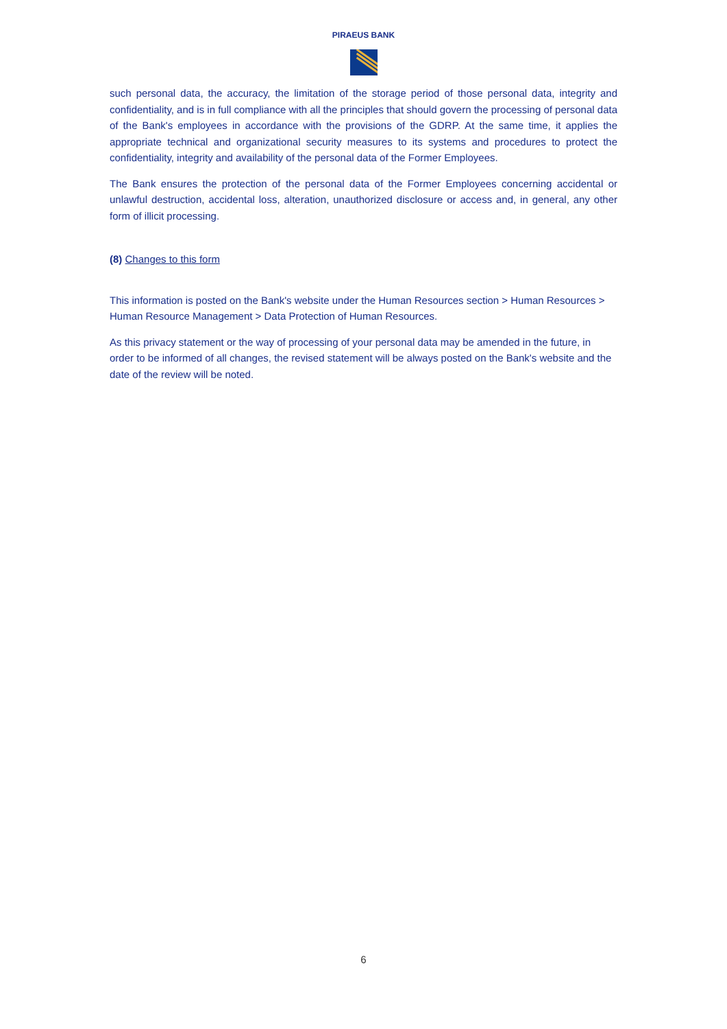PIRAEUS BANK
such personal data, the accuracy, the limitation of the storage period of those personal data, integrity and confidentiality, and is in full compliance with all the principles that should govern the processing of personal data of the Bank's employees in accordance with the provisions of the GDRP. At the same time, it applies the appropriate technical and organizational security measures to its systems and procedures to protect the confidentiality, integrity and availability of the personal data of the Former Employees.
The Bank ensures the protection of the personal data of the Former Employees concerning accidental or unlawful destruction, accidental loss, alteration, unauthorized disclosure or access and, in general, any other form of illicit processing.
(8) Changes to this form
This information is posted on the Bank's website under the Human Resources section > Human Resources > Human Resource Management > Data Protection of Human Resources.
As this privacy statement or the way of processing of your personal data may be amended in the future, in order to be informed of all changes, the revised statement will be always posted on the Bank's website and the date of the review will be noted.
6